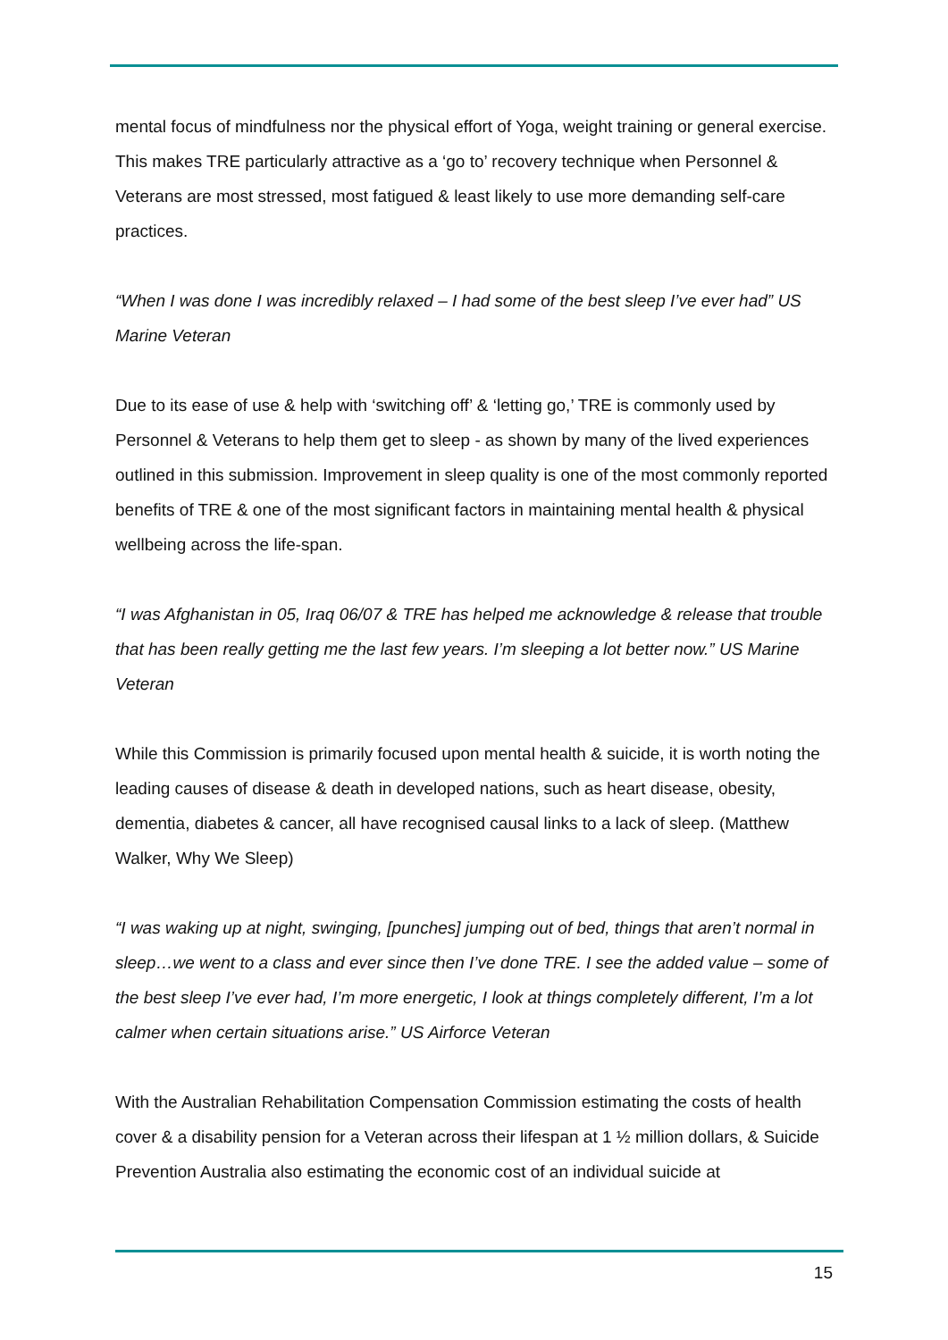mental focus of mindfulness nor the physical effort of Yoga, weight training or general exercise. This makes TRE particularly attractive as a ‘go to’ recovery technique when Personnel & Veterans are most stressed, most fatigued & least likely to use more demanding self-care practices.
“When I was done I was incredibly relaxed – I had some of the best sleep I’ve ever had” US Marine Veteran
Due to its ease of use & help with ‘switching off’ & ‘letting go,’ TRE is commonly used by Personnel & Veterans to help them get to sleep - as shown by many of the lived experiences outlined in this submission. Improvement in sleep quality is one of the most commonly reported benefits of TRE & one of the most significant factors in maintaining mental health & physical wellbeing across the life-span.
“I was Afghanistan in 05, Iraq 06/07 & TRE has helped me acknowledge & release that trouble that has been really getting me the last few years. I’m sleeping a lot better now.” US Marine Veteran
While this Commission is primarily focused upon mental health & suicide, it is worth noting the leading causes of disease & death in developed nations, such as heart disease, obesity, dementia, diabetes & cancer, all have recognised causal links to a lack of sleep. (Matthew Walker, Why We Sleep)
“I was waking up at night, swinging, [punches] jumping out of bed, things that aren’t normal in sleep…we went to a class and ever since then I’ve done TRE. I see the added value – some of the best sleep I’ve ever had, I’m more energetic, I look at things completely different, I’m a lot calmer when certain situations arise.” US Airforce Veteran
With the Australian Rehabilitation Compensation Commission estimating the costs of health cover & a disability pension for a Veteran across their lifespan at 1 ½ million dollars, & Suicide Prevention Australia also estimating the economic cost of an individual suicide at
15